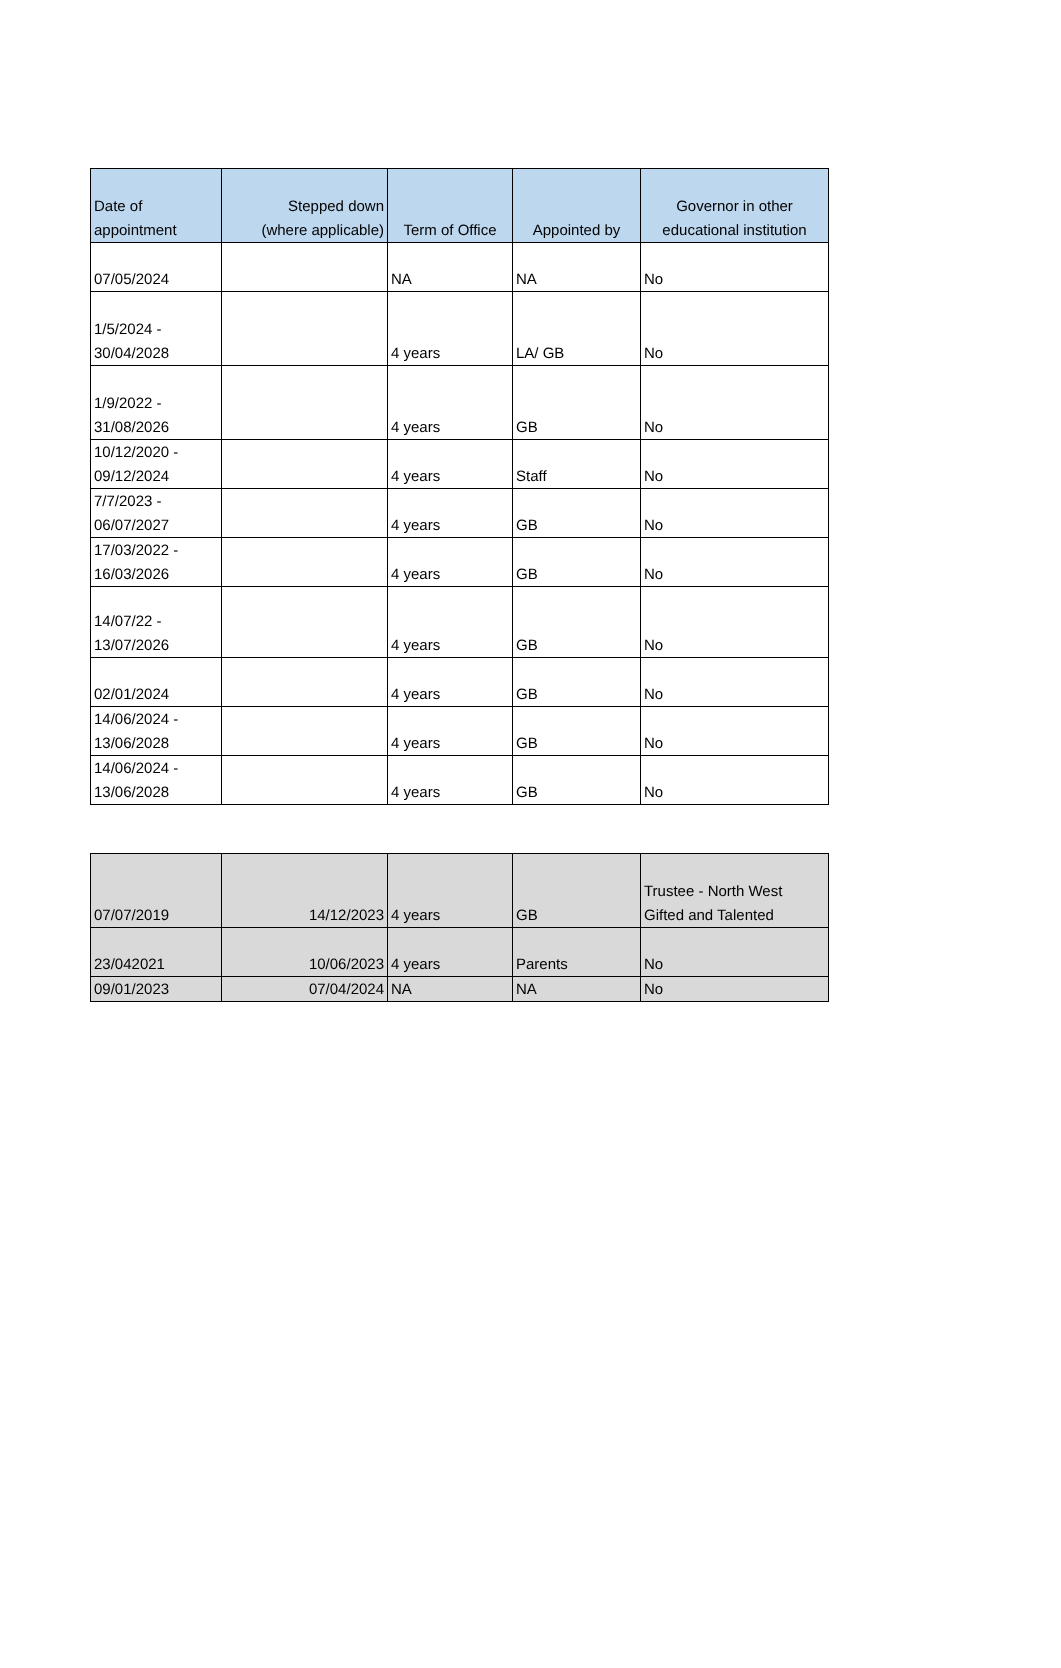| Date of appointment | Stepped down (where applicable) | Term of Office | Appointed by | Governor in other educational institution |
| --- | --- | --- | --- | --- |
| 07/05/2024 | | NA | NA | No |
| 1/5/2024 - 30/04/2028 | | 4 years | LA/ GB | No |
| 1/9/2022 - 31/08/2026 | | 4 years | GB | No |
| 10/12/2020 - 09/12/2024 | | 4 years | Staff | No |
| 7/7/2023 - 06/07/2027 | | 4 years | GB | No |
| 17/03/2022 - 16/03/2026 | | 4 years | GB | No |
| 14/07/22 - 13/07/2026 | | 4 years | GB | No |
| 02/01/2024 | | 4 years | GB | No |
| 14/06/2024 - 13/06/2028 | | 4 years | GB | No |
| 14/06/2024 - 13/06/2028 | | 4 years | GB | No |
| 07/07/2019 | 14/12/2023 | 4 years | GB | Trustee - North West Gifted and Talented |
| 23/042021 | 10/06/2023 | 4 years | Parents | No |
| 09/01/2023 | 07/04/2024 | NA | NA | No |